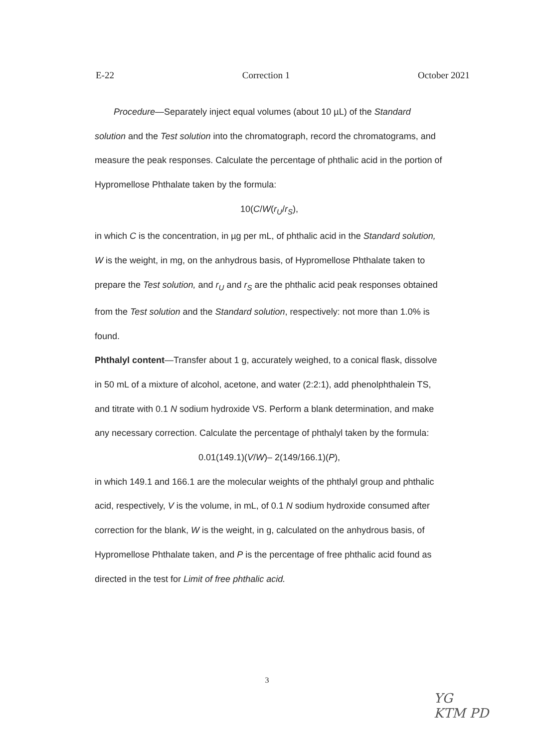E-22 Correction 1 October 2021
Procedure—Separately inject equal volumes (about 10 µL) of the Standard solution and the Test solution into the chromatograph, record the chromatograms, and measure the peak responses. Calculate the percentage of phthalic acid in the portion of Hypromellose Phthalate taken by the formula:
10(C/W(r<sub>U</sub>/r<sub>S</sub>),
in which C is the concentration, in µg per mL, of phthalic acid in the Standard solution, W is the weight, in mg, on the anhydrous basis, of Hypromellose Phthalate taken to prepare the Test solution, and r<sub>U</sub> and r<sub>S</sub> are the phthalic acid peak responses obtained from the Test solution and the Standard solution, respectively: not more than 1.0% is found.
Phthalyl content—Transfer about 1 g, accurately weighed, to a conical flask, dissolve in 50 mL of a mixture of alcohol, acetone, and water (2:2:1), add phenolphthalein TS, and titrate with 0.1 N sodium hydroxide VS. Perform a blank determination, and make any necessary correction. Calculate the percentage of phthalyl taken by the formula:
0.01(149.1)(V/W)– 2(149/166.1)(P),
in which 149.1 and 166.1 are the molecular weights of the phthalyl group and phthalic acid, respectively, V is the volume, in mL, of 0.1 N sodium hydroxide consumed after correction for the blank, W is the weight, in g, calculated on the anhydrous basis, of Hypromellose Phthalate taken, and P is the percentage of free phthalic acid found as directed in the test for Limit of free phthalic acid.
3
YG
KTM PD